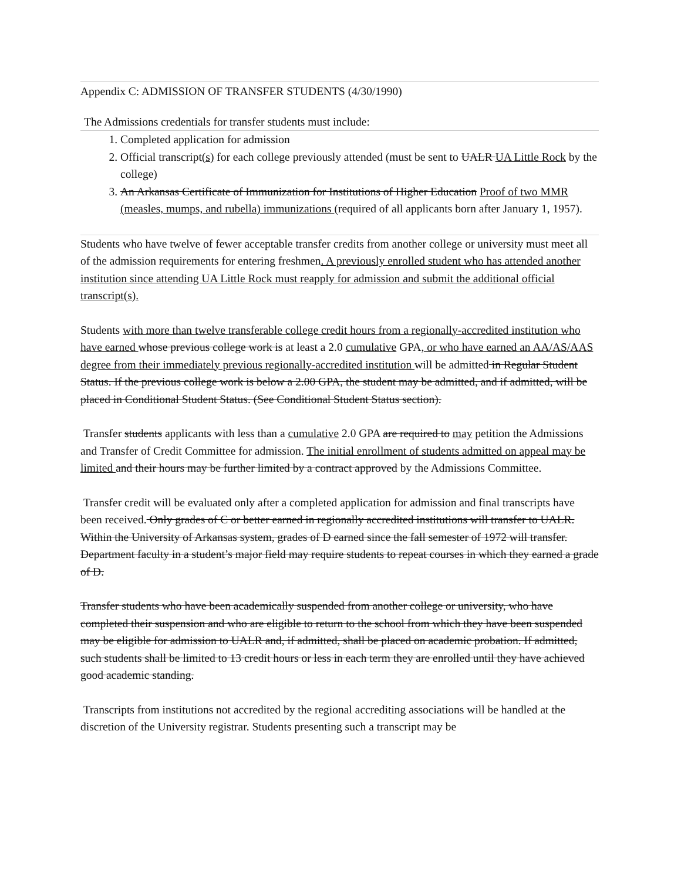Appendix C: ADMISSION OF TRANSFER STUDENTS (4/30/1990)
The Admissions credentials for transfer students must include:
1. Completed application for admission
2. Official transcript(s) for each college previously attended (must be sent to UALR UA Little Rock by the college)
3. An Arkansas Certificate of Immunization for Institutions of Higher Education Proof of two MMR (measles, mumps, and rubella) immunizations (required of all applicants born after January 1, 1957).
Students who have twelve of fewer acceptable transfer credits from another college or university must meet all of the admission requirements for entering freshmen. A previously enrolled student who has attended another institution since attending UA Little Rock must reapply for admission and submit the additional official transcript(s).
Students with more than twelve transferable college credit hours from a regionally-accredited institution who have earned whose previous college work is at least a 2.0 cumulative GPA, or who have earned an AA/AS/AAS degree from their immediately previous regionally-accredited institution will be admitted in Regular Student Status. If the previous college work is below a 2.00 GPA, the student may be admitted, and if admitted, will be placed in Conditional Student Status. (See Conditional Student Status section).
Transfer students applicants with less than a cumulative 2.0 GPA are required to may petition the Admissions and Transfer of Credit Committee for admission. The initial enrollment of students admitted on appeal may be limited and their hours may be further limited by a contract approved by the Admissions Committee.
Transfer credit will be evaluated only after a completed application for admission and final transcripts have been received. Only grades of C or better earned in regionally accredited institutions will transfer to UALR. Within the University of Arkansas system, grades of D earned since the fall semester of 1972 will transfer. Department faculty in a student’s major field may require students to repeat courses in which they earned a grade of D.
Transfer students who have been academically suspended from another college or university, who have completed their suspension and who are eligible to return to the school from which they have been suspended may be eligible for admission to UALR and, if admitted, shall be placed on academic probation. If admitted, such students shall be limited to 13 credit hours or less in each term they are enrolled until they have achieved good academic standing.
Transcripts from institutions not accredited by the regional accrediting associations will be handled at the discretion of the University registrar. Students presenting such a transcript may be